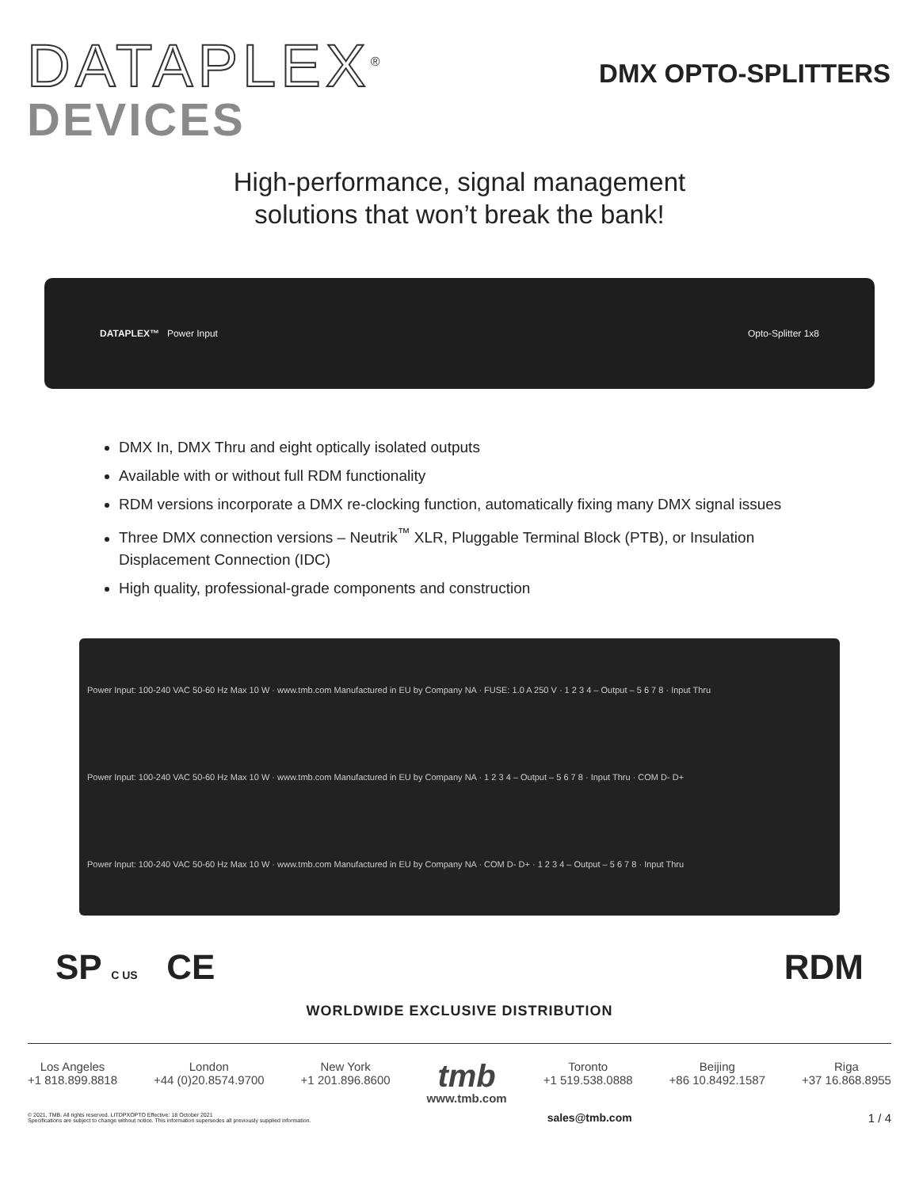DATAPLEX<sup>®</sup>
DEVICES
DMX OPTO-SPLITTERS
High-performance, signal management
solutions that won’t break the bank!
DATAPLEX™ Power Input Opto-Splitter 1x8
DMX In, DMX Thru and eight optically isolated outputs
Available with or without full RDM functionality
RDM versions incorporate a DMX re-clocking function, automatically fixing many DMX signal issues
Three DMX connection versions – Neutrik<sup>™</sup> XLR, Pluggable Terminal Block (PTB), or Insulation Displacement Connection (IDC)
High quality, professional-grade components and construction
Power Input: 100-240 VAC 50-60 Hz Max 10 W · www.tmb.com Manufactured in EU by Company NA · FUSE: 1.0 A 250 V · 1 2 3 4 – Output – 5 6 7 8 · Input Thru
Power Input: 100-240 VAC 50-60 Hz Max 10 W · www.tmb.com Manufactured in EU by Company NA · 1 2 3 4 – Output – 5 6 7 8 · Input Thru · COM D- D+
Power Input: 100-240 VAC 50-60 Hz Max 10 W · www.tmb.com Manufactured in EU by Company NA · COM D- D+ · 1 2 3 4 – Output – 5 6 7 8 · Input Thru
SP C US CE RDM
WORLDWIDE EXCLUSIVE DISTRIBUTION
Los Angeles
+1 818.899.8818
London
+44 (0)20.8574.9700
New York
+1 201.896.8600
tmb
www.tmb.com
Toronto
+1 519.538.0888
Beijing
+86 10.8492.1587
Riga
+37 16.868.8955
© 2021, TMB. All rights reserved. LITDPXOPTO Effective: 18 October 2021
Specifications are subject to change without notice. This information supersedes all previously supplied information. sales@tmb.com 1 / 4